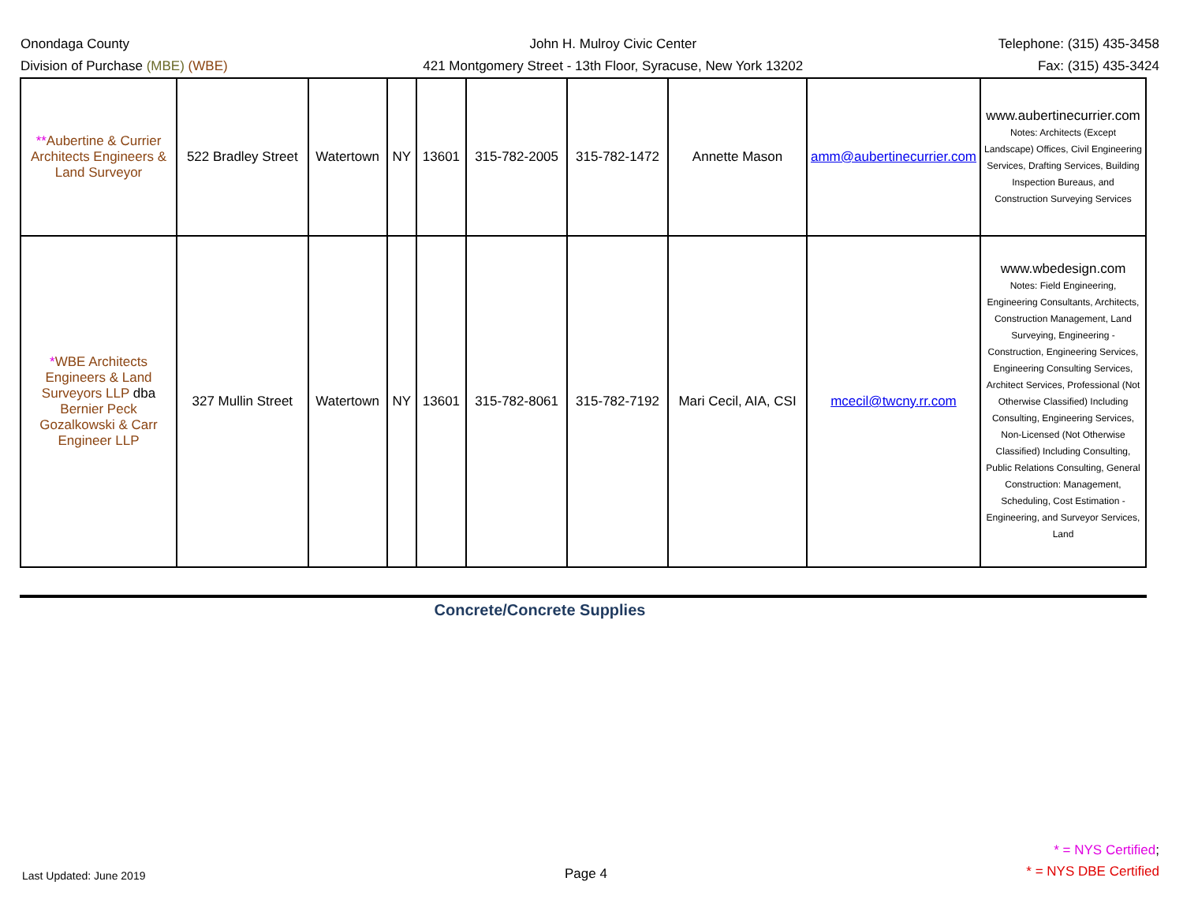Onondaga County
Division of Purchase (MBE) (WBE)
John H. Mulroy Civic Center
421 Montgomery Street - 13th Floor, Syracuse, New York 13202
Telephone: (315) 435-3458
Fax: (315) 435-3424
| ** Aubertine & Currier Architects Engineers & Land Surveyor | 522 Bradley Street | Watertown | NY | 13601 | 315-782-2005 | 315-782-1472 | Annette Mason | amm@aubertinecurrier.com | www.aubertinecurrier.com Notes: Architects (Except Landscape) Offices, Civil Engineering Services, Drafting Services, Building Inspection Bureaus, and Construction Surveying Services |
| * WBE Architects Engineers & Land Surveyors LLP dba Bernier Peck Gozalkowski & Carr Engineer LLP | 327 Mullin Street | Watertown | NY | 13601 | 315-782-8061 | 315-782-7192 | Mari Cecil, AIA, CSI | mcecil@twcny.rr.com | www.wbedesign.com Notes: Field Engineering, Engineering Consultants, Architects, Construction Management, Land Surveying, Engineering - Construction, Engineering Services, Engineering Consulting Services, Architect Services, Professional (Not Otherwise Classified) Including Consulting, Engineering Services, Non-Licensed (Not Otherwise Classified) Including Consulting, Public Relations Consulting, General Construction: Management, Scheduling, Cost Estimation - Engineering, and Surveyor Services, Land |
Concrete/Concrete Supplies
Last Updated: June 2019
Page 4
* = NYS Certified;
* = NYS DBE Certified